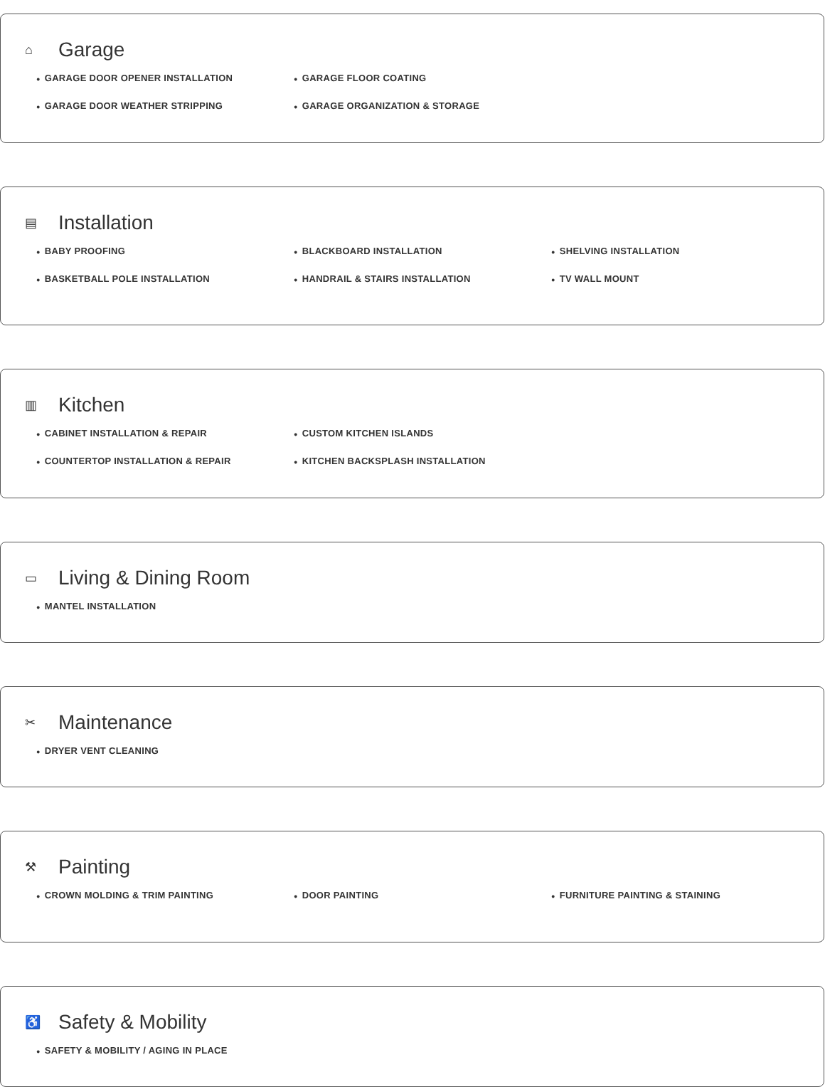⌂ Garage
● GARAGE DOOR OPENER INSTALLATION
● GARAGE DOOR WEATHER STRIPPING
● GARAGE FLOOR COATING
● GARAGE ORGANIZATION & STORAGE
▤ Installation
● BABY PROOFING
● BASKETBALL POLE INSTALLATION
● BLACKBOARD INSTALLATION
● HANDRAIL & STAIRS INSTALLATION
● SHELVING INSTALLATION
● TV WALL MOUNT
▥ Kitchen
● CABINET INSTALLATION & REPAIR
● COUNTERTOP INSTALLATION & REPAIR
● CUSTOM KITCHEN ISLANDS
● KITCHEN BACKSPLASH INSTALLATION
▭ Living & Dining Room
● MANTEL INSTALLATION
✂ Maintenance
● DRYER VENT CLEANING
⚒ Painting
● CROWN MOLDING & TRIM PAINTING
● DOOR PAINTING
● FURNITURE PAINTING & STAINING
♿ Safety & Mobility
● SAFETY & MOBILITY / AGING IN PLACE